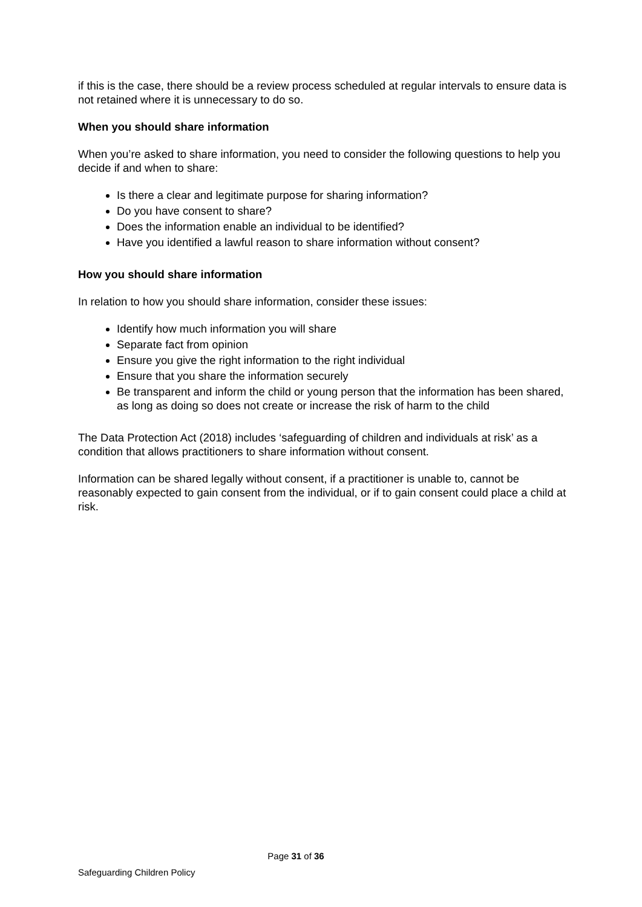if this is the case, there should be a review process scheduled at regular intervals to ensure data is not retained where it is unnecessary to do so.
When you should share information
When you’re asked to share information, you need to consider the following questions to help you decide if and when to share:
Is there a clear and legitimate purpose for sharing information?
Do you have consent to share?
Does the information enable an individual to be identified?
Have you identified a lawful reason to share information without consent?
How you should share information
In relation to how you should share information, consider these issues:
Identify how much information you will share
Separate fact from opinion
Ensure you give the right information to the right individual
Ensure that you share the information securely
Be transparent and inform the child or young person that the information has been shared, as long as doing so does not create or increase the risk of harm to the child
The Data Protection Act (2018) includes ‘safeguarding of children and individuals at risk’ as a condition that allows practitioners to share information without consent.
Information can be shared legally without consent, if a practitioner is unable to, cannot be reasonably expected to gain consent from the individual, or if to gain consent could place a child at risk.
Page 31 of 36
Safeguarding Children Policy